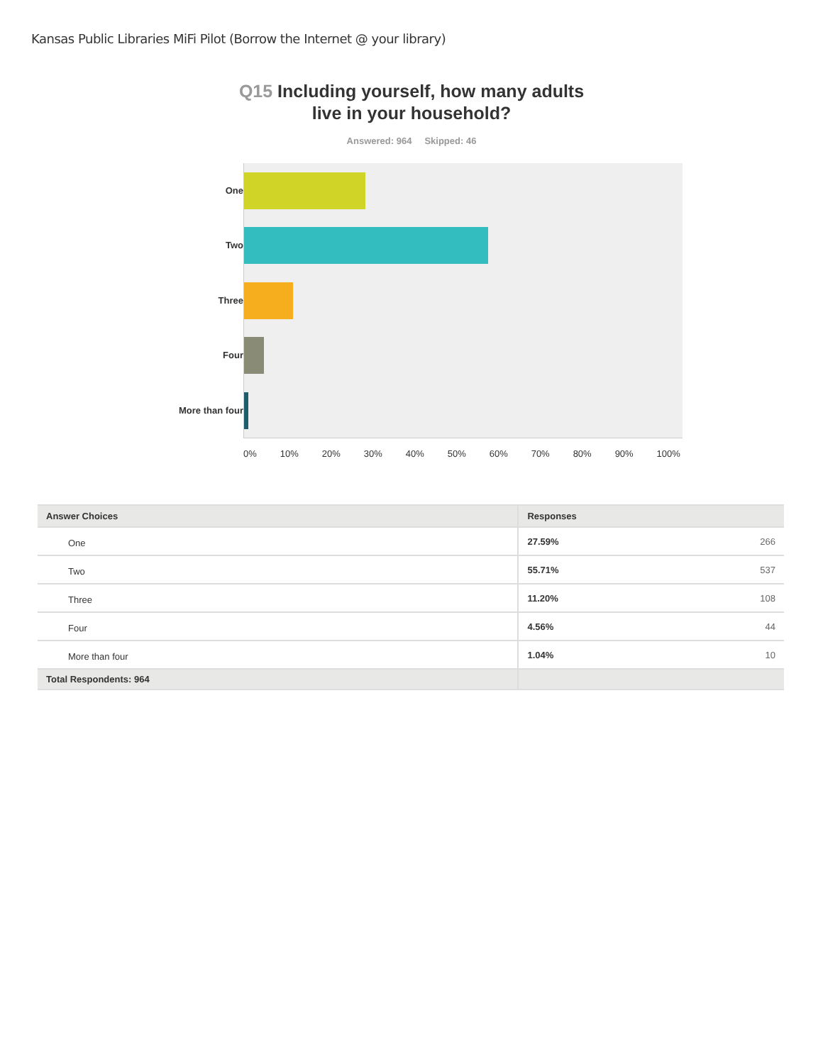Kansas Public Libraries MiFi Pilot (Borrow the Internet @ your library)
Q15 Including yourself, how many adults
live in your household?
Answered: 964 Skipped: 46
One
Two
Three
Four
More than four
0% 10% 20% 30% 40% 50% 60% 70% 80% 90% 100%
| Answer Choices | Responses |
| --- | --- |
| One | 27.59% 266 |
| Two | 55.71% 537 |
| Three | 11.20% 108 |
| Four | 4.56% 44 |
| More than four | 1.04% 10 |
| Total Respondents: 964 | |